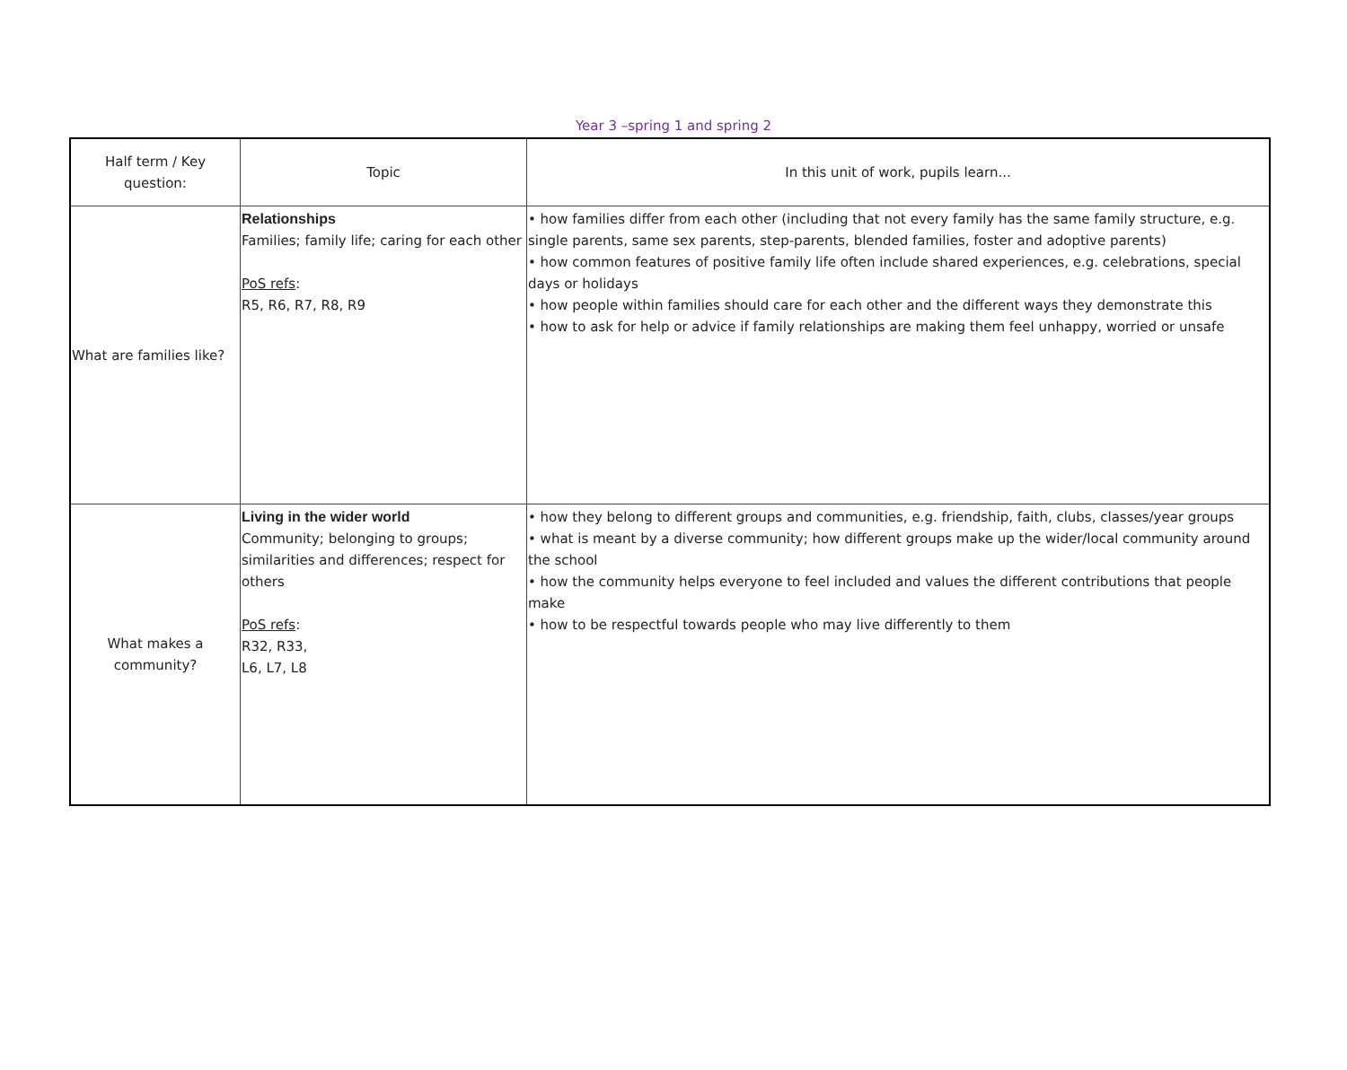Year 3 –spring 1 and spring 2
| Half term / Key question: | Topic | In this unit of work, pupils learn... |
| --- | --- | --- |
| What are families like? | Relationships Families; family life; caring for each other PoS refs : R5, R6, R7, R8, R9 | • how families differ from each other (including that not every family has the same family structure, e.g. single parents, same sex parents, step-parents, blended families, foster and adoptive parents) • how common features of positive family life often include shared experiences, e.g. celebrations, special days or holidays • how people within families should care for each other and the different ways they demonstrate this • how to ask for help or advice if family relationships are making them feel unhappy, worried or unsafe |
| What makes a community? | Living in the wider world Community; belonging to groups; similarities and differences; respect for others PoS refs : R32, R33, L6, L7, L8 | • how they belong to different groups and communities, e.g. friendship, faith, clubs, classes/year groups • what is meant by a diverse community; how different groups make up the wider/local community around the school • how the community helps everyone to feel included and values the different contributions that people make • how to be respectful towards people who may live differently to them |